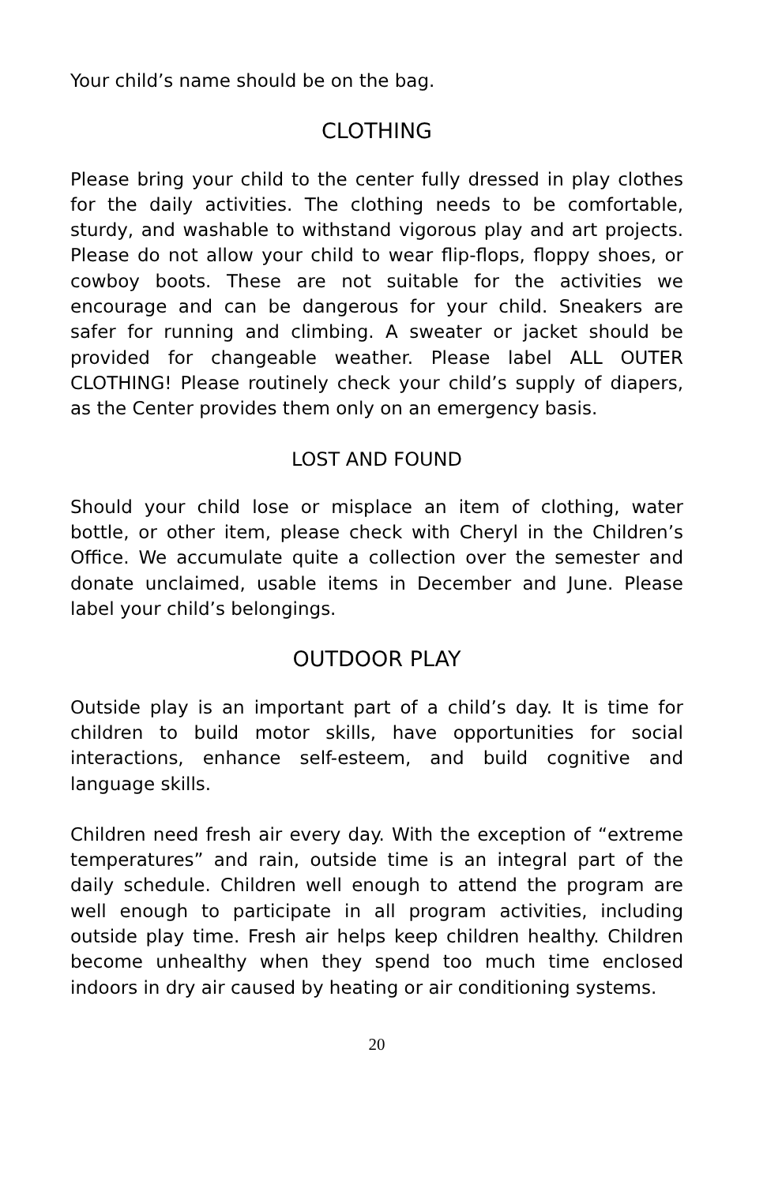Your child’s name should be on the bag.
CLOTHING
Please bring your child to the center fully dressed in play clothes for the daily activities. The clothing needs to be comfortable, sturdy, and washable to withstand vigorous play and art projects. Please do not allow your child to wear flip-flops, floppy shoes, or cowboy boots. These are not suitable for the activities we encourage and can be dangerous for your child. Sneakers are safer for running and climbing. A sweater or jacket should be provided for changeable weather. Please label ALL OUTER CLOTHING! Please routinely check your child’s supply of diapers, as the Center provides them only on an emergency basis.
LOST AND FOUND
Should your child lose or misplace an item of clothing, water bottle, or other item, please check with Cheryl in the Children’s Office. We accumulate quite a collection over the semester and donate unclaimed, usable items in December and June. Please label your child’s belongings.
OUTDOOR PLAY
Outside play is an important part of a child’s day. It is time for children to build motor skills, have opportunities for social interactions, enhance self-esteem, and build cognitive and language skills.
Children need fresh air every day. With the exception of “extreme temperatures” and rain, outside time is an integral part of the daily schedule. Children well enough to attend the program are well enough to participate in all program activities, including outside play time. Fresh air helps keep children healthy. Children become unhealthy when they spend too much time enclosed indoors in dry air caused by heating or air conditioning systems.
20